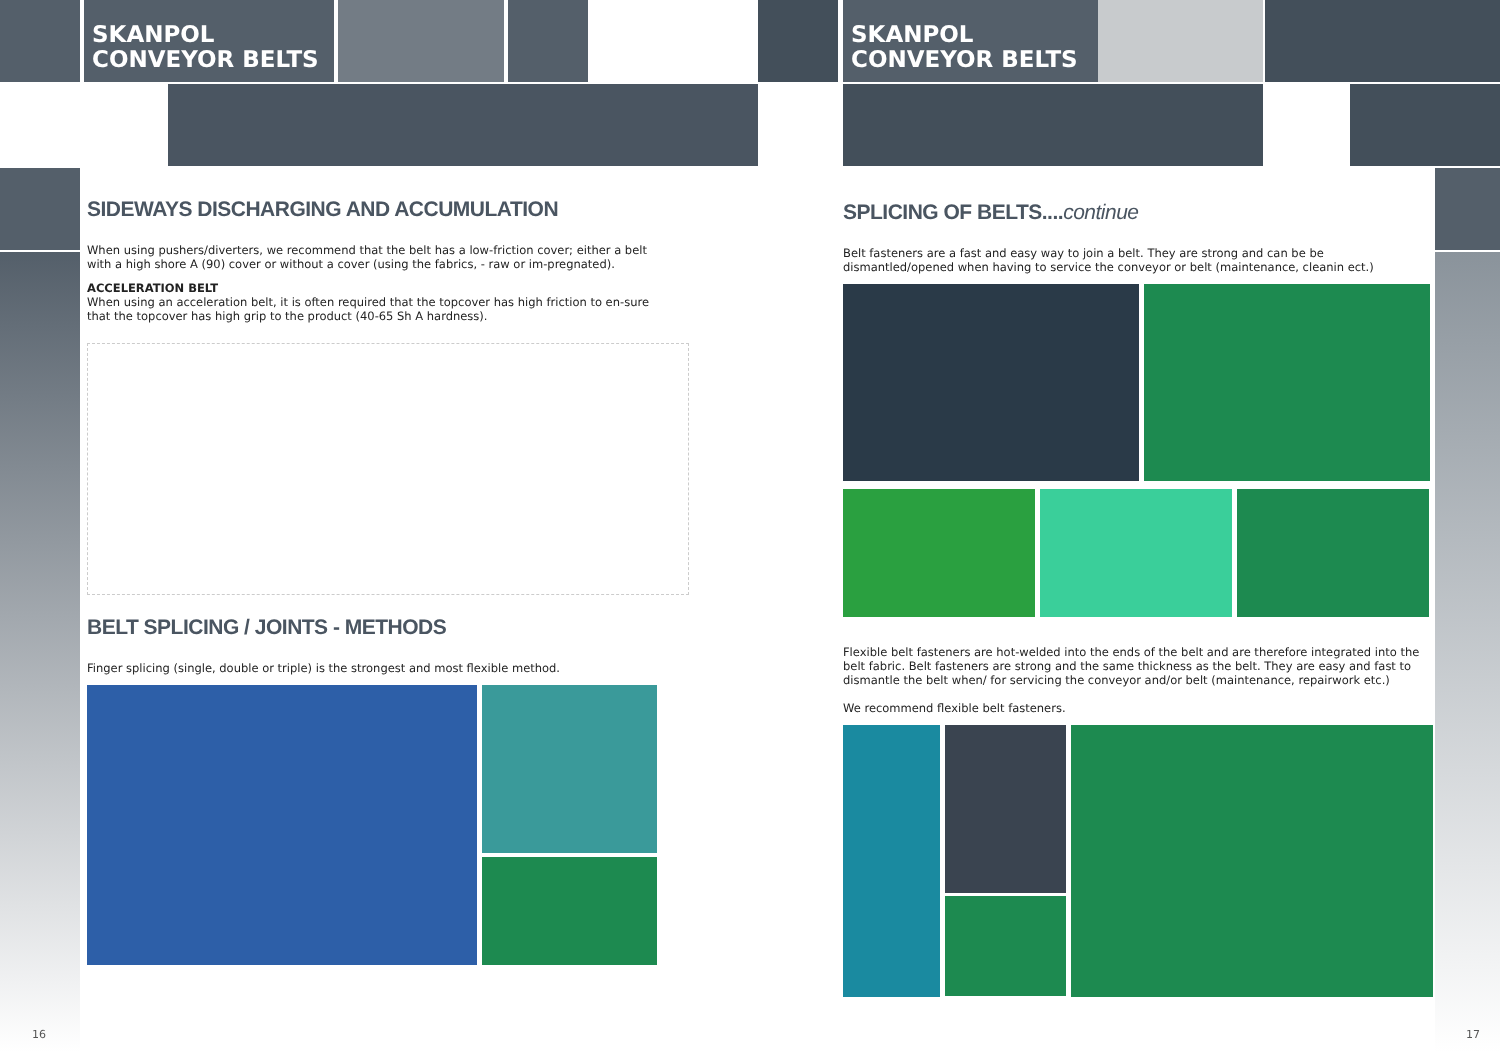SKANPOL
CONVEYOR BELTS
SIDEWAYS DISCHARGING AND ACCUMULATION
When using pushers/diverters, we recommend that the belt has a low-friction cover; either a belt with a high shore A (90) cover or without a cover (using the fabrics, - raw or im-pregnated).
ACCELERATION BELT
When using an acceleration belt, it is often required that the topcover has high friction to en-sure that the topcover has high grip to the product (40-65 Sh A hardness).
BELT SPLICING / JOINTS - METHODS
Finger splicing (single, double or triple) is the strongest and most flexible method.
16
SKANPOL
CONVEYOR BELTS
SPLICING OF BELTS....continue
Belt fasteners are a fast and easy way to join a belt. They are strong and can be be dismantled/opened when having to service the conveyor or belt (maintenance, cleanin ect.)
Flexible belt fasteners are hot-welded into the ends of the belt and are therefore integrated into the belt fabric. Belt fasteners are strong and the same thickness as the belt. They are easy and fast to dismantle the belt when/ for servicing the conveyor and/or belt (maintenance, repairwork etc.)
We recommend flexible belt fasteners.
17